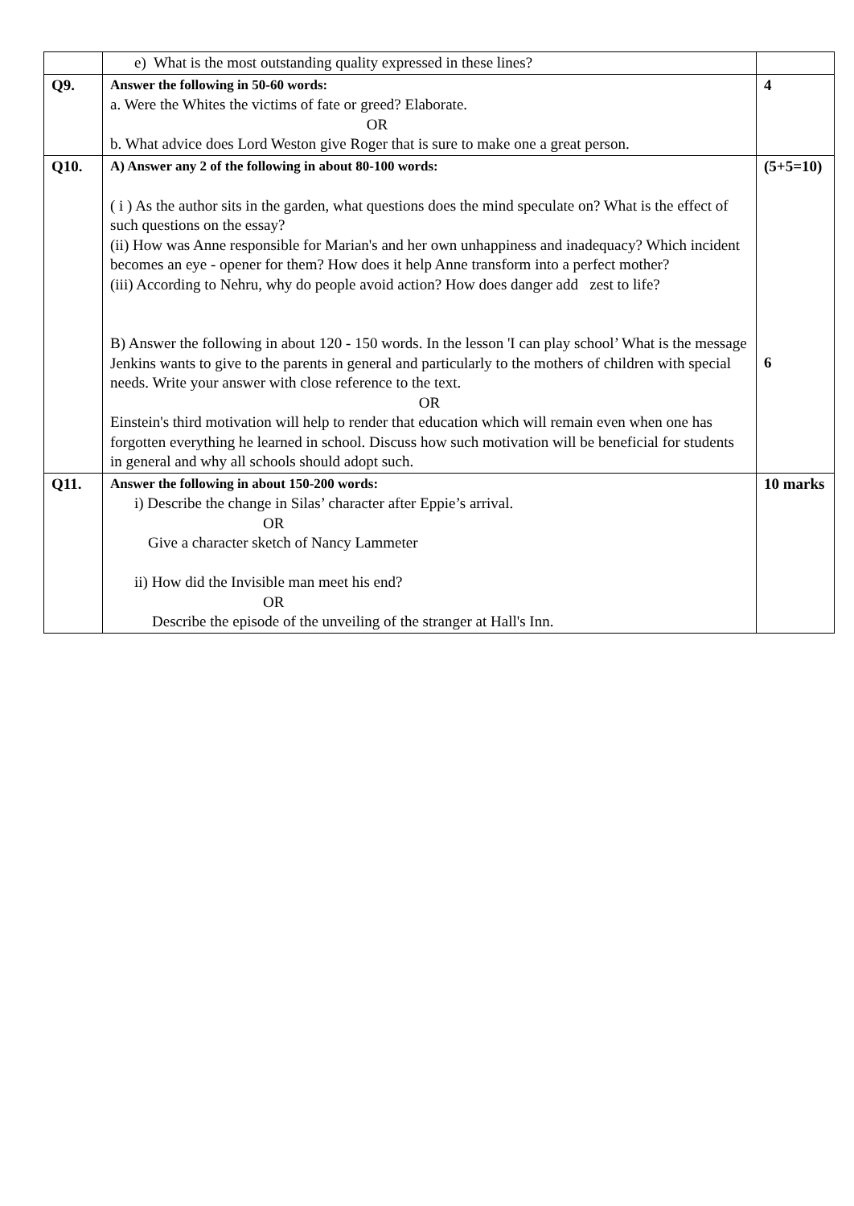| | e) What is the most outstanding quality expressed in these lines? | |
| Q9. | Answer the following in 50-60 words: a. Were the Whites the victims of fate or greed? Elaborate. OR b. What advice does Lord Weston give Roger that is sure to make one a great person. | 4 |
| Q10. | A) Answer any 2 of the following in about 80-100 words: ( i ) As the author sits in the garden, what questions does the mind speculate on? What is the effect of such questions on the essay? (ii) How was Anne responsible for Marian's and her own unhappiness and inadequacy? Which incident becomes an eye - opener for them? How does it help Anne transform into a perfect mother? (iii) According to Nehru, why do people avoid action? How does danger add zest to life? B) Answer the following in about 120 - 150 words. In the lesson 'I can play school’ What is the message Jenkins wants to give to the parents in general and particularly to the mothers of children with special needs. Write your answer with close reference to the text. OR Einstein's third motivation will help to render that education which will remain even when one has forgotten everything he learned in school. Discuss how such motivation will be beneficial for students in general and why all schools should adopt such. | (5+5=10) 6 |
| Q11. | Answer the following in about 150-200 words: i) Describe the change in Silas’ character after Eppie’s arrival. OR Give a character sketch of Nancy Lammeter ii) How did the Invisible man meet his end? OR Describe the episode of the unveiling of the stranger at Hall's Inn. | 10 marks |